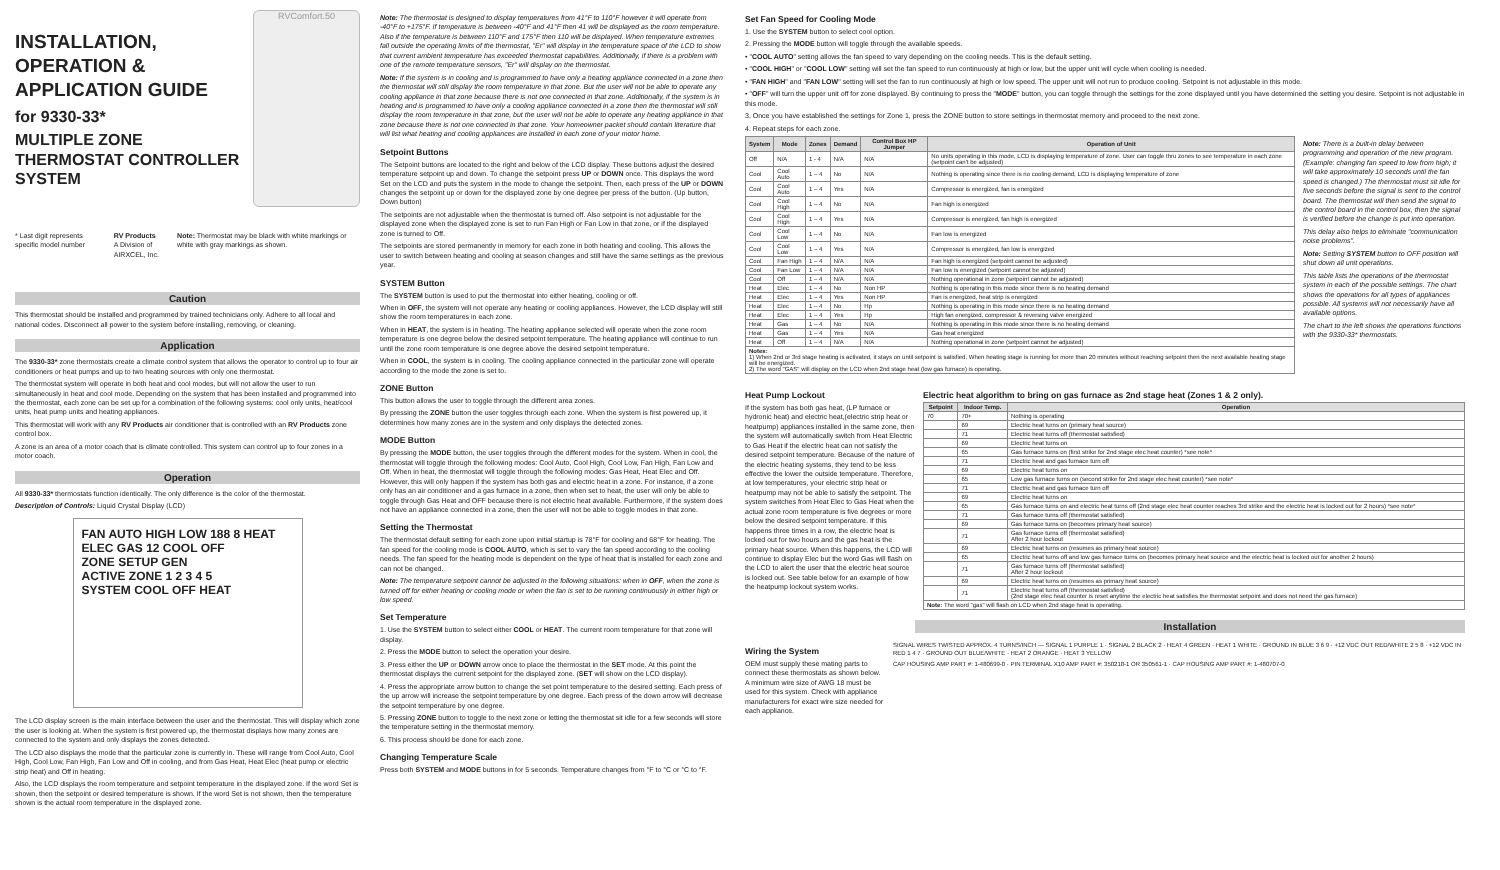RVComfort.50
INSTALLATION, OPERATION & APPLICATION GUIDE
for 9330-33*
MULTIPLE ZONE THERMOSTAT CONTROLLER SYSTEM
* Last digit represents specific model number
RV Products
A Division of AIRXCEL, Inc.
Note: Thermostat may be black with white markings or white with gray markings as shown.
Caution
This thermostat should be installed and programmed by trained technicians only. Adhere to all local and national codes. Disconnect all power to the system before installing, removing, or cleaning.
Application
The 9330-33* zone thermostats create a climate control system that allows the operator to control up to four air conditioners or heat pumps and up to two heating sources with only one thermostat.
The thermostat system will operate in both heat and cool modes, but will not allow the user to run simultaneously in heat and cool mode. Depending on the system that has been installed and programmed into the thermostat, each zone can be set up for a combination of the following systems: cool only units, heat/cool units, heat pump units and heating appliances.
This thermostat will work with any RV Products air conditioner that is controlled with an RV Products zone control box.
A zone is an area of a motor coach that is climate controlled. This system can control up to four zones in a motor coach.
Operation
All 9330-33* thermostats function identically. The only difference is the color of the thermostat.
Description of Controls: Liquid Crystal Display (LCD)
FAN AUTO HIGH LOW 188 8 HEAT ELEC GAS 12 COOL OFF
ZONE SETUP GEN
ACTIVE ZONE 1 2 3 4 5
SYSTEM COOL OFF HEAT
The LCD display screen is the main interface between the user and the thermostat. This will display which zone the user is looking at. When the system is first powered up, the thermostat displays how many zones are connected to the system and only displays the zones detected.
The LCD also displays the mode that the particular zone is currently in. These will range from Cool Auto, Cool High, Cool Low, Fan High, Fan Low and Off in cooling, and from Gas Heat, Heat Elec (heat pump or electric strip heat) and Off in heating.
Also, the LCD displays the room temperature and setpoint temperature in the displayed zone. If the word Set is shown, then the setpoint or desired temperature is shown. If the word Set is not shown, then the temperature shown is the actual room temperature in the displayed zone.
Note: The thermostat is designed to display temperatures from 41°F to 110°F however it will operate from -40°F to +175°F. If temperature is between -40°F and 41°F then 41 will be displayed as the room temperature. Also if the temperature is between 110°F and 175°F then 110 will be displayed. When temperature extremes fall outside the operating limits of the thermostat, "Er" will display in the temperature space of the LCD to show that current ambient temperature has exceeded thermostat capabilities. Additionally, if there is a problem with one of the remote temperature sensors, "Er" will display on the thermostat.
Note: If the system is in cooling and is programmed to have only a heating appliance connected in a zone then the thermostat will still display the room temperature in that zone. But the user will not be able to operate any cooling appliance in that zone because there is not one connected in that zone. Additionally, if the system is in heating and is programmed to have only a cooling appliance connected in a zone then the thermostat will still display the room temperature in that zone, but the user will not be able to operate any heating appliance in that zone because there is not one connected in that zone. Your homeowner packet should contain literature that will list what heating and cooling appliances are installed in each zone of your motor home.
Setpoint Buttons
The Setpoint buttons are located to the right and below of the LCD display. These buttons adjust the desired temperature setpoint up and down. To change the setpoint press UP or DOWN once. This displays the word Set on the LCD and puts the system in the mode to change the setpoint. Then, each press of the UP or DOWN changes the setpoint up or down for the displayed zone by one degree per press of the button. (Up button, Down button)
The setpoints are not adjustable when the thermostat is turned off. Also setpoint is not adjustable for the displayed zone when the displayed zone is set to run Fan High or Fan Low in that zone, or if the displayed zone is turned to Off.
The setpoints are stored permanently in memory for each zone in both heating and cooling. This allows the user to switch between heating and cooling at season changes and still have the same settings as the previous year.
SYSTEM Button
The SYSTEM button is used to put the thermostat into either heating, cooling or off.
When in OFF, the system will not operate any heating or cooling appliances. However, the LCD display will still show the room temperatures in each zone.
When in HEAT, the system is in heating. The heating appliance selected will operate when the zone room temperature is one degree below the desired setpoint temperature. The heating appliance will continue to run until the zone room temperature is one degree above the desired setpoint temperature.
When in COOL, the system is in cooling. The cooling appliance connected in the particular zone will operate according to the mode the zone is set to.
ZONE Button
This button allows the user to toggle through the different area zones.
By pressing the ZONE button the user toggles through each zone. When the system is first powered up, it determines how many zones are in the system and only displays the detected zones.
MODE Button
By pressing the MODE button, the user toggles through the different modes for the system. When in cool, the thermostat will toggle through the following modes: Cool Auto, Cool High, Cool Low, Fan High, Fan Low and Off. When in heat, the thermostat will toggle through the following modes: Gas Heat, Heat Elec and Off. However, this will only happen if the system has both gas and electric heat in a zone. For instance, if a zone only has an air conditioner and a gas furnace in a zone, then when set to heat, the user will only be able to toggle through Gas Heat and OFF because there is not electric heat available. Furthermore, if the system does not have an appliance connected in a zone, then the user will not be able to toggle modes in that zone.
Setting the Thermostat
The thermostat default setting for each zone upon initial startup is 78°F for cooling and 68°F for heating. The fan speed for the cooling mode is COOL AUTO, which is set to vary the fan speed according to the cooling needs. The fan speed for the heating mode is dependent on the type of heat that is installed for each zone and can not be changed.
Note: The temperature setpoint cannot be adjusted in the following situations: when in OFF, when the zone is turned off for either heating or cooling mode or when the fan is set to be running continuously in either high or low speed.
Set Temperature
1. Use the SYSTEM button to select either COOL or HEAT. The current room temperature for that zone will display.
2. Press the MODE button to select the operation your desire.
3. Press either the UP or DOWN arrow once to place the thermostat in the SET mode. At this point the thermostat displays the current setpoint for the displayed zone. (SET will show on the LCD display).
4. Press the appropriate arrow button to change the set point temperature to the desired setting. Each press of the up arrow will increase the setpoint temperature by one degree. Each press of the down arrow will decrease the setpoint temperature by one degree.
5. Pressing ZONE button to toggle to the next zone or letting the thermostat sit idle for a few seconds will store the temperature setting in the thermostat memory.
6. This process should be done for each zone.
Changing Temperature Scale
Press both SYSTEM and MODE buttons in for 5 seconds. Temperature changes from °F to °C or °C to °F.
Set Fan Speed for Cooling Mode
1. Use the SYSTEM button to select cool option.
2. Pressing the MODE button will toggle through the available speeds.
• "COOL AUTO" setting allows the fan speed to vary depending on the cooling needs. This is the default setting.
• "COOL HIGH" or "COOL LOW" setting will set the fan speed to run continuously at high or low, but the upper unit will cycle when cooling is needed.
• "FAN HIGH" and "FAN LOW" setting will set the fan to run continuously at high or low speed. The upper unit will not run to produce cooling. Setpoint is not adjustable in this mode.
• "OFF" will turn the upper unit off for zone displayed. By continuing to press the "MODE" button, you can toggle through the settings for the zone displayed until you have determined the setting you desire. Setpoint is not adjustable in this mode.
3. Once you have established the settings for Zone 1, press the ZONE button to store settings in thermostat memory and proceed to the next zone.
4. Repeat steps for each zone.
| System | Mode | Zones | Demand | Control Box HP Jumper | Operation of Unit |
| --- | --- | --- | --- | --- | --- |
| Off | N/A | 1 - 4 | N/A | N/A | No units operating in this mode, LCD is displaying temperature of zone. User can toggle thru zones to see temperature in each zone (setpoint can't be adjusted) |
| Cool | Cool Auto | 1 – 4 | No | N/A | Nothing is operating since there is no cooling demand, LCD is displaying temperature of zone |
| Cool | Cool Auto | 1 – 4 | Yes | N/A | Compressor is energized, fan is energized |
| Cool | Cool High | 1 – 4 | No | N/A | Fan high is energized |
| Cool | Cool High | 1 – 4 | Yes | N/A | Compressor is energized, fan high is energized |
| Cool | Cool Low | 1 – 4 | No | N/A | Fan low is energized |
| Cool | Cool Low | 1 – 4 | Yes | N/A | Compressor is energized, fan low is energized |
| Cool | Fan High | 1 – 4 | N/A | N/A | Fan high is energized (setpoint cannot be adjusted) |
| Cool | Fan Low | 1 – 4 | N/A | N/A | Fan low is energized (setpoint cannot be adjusted) |
| Cool | Off | 1 – 4 | N/A | N/A | Nothing operational in zone (setpoint cannot be adjusted) |
| Heat | Elec | 1 – 4 | No | Non HP | Nothing is operating in this mode since there is no heating demand |
| Heat | Elec | 1 – 4 | Yes | Non HP | Fan is energized, heat strip is energized |
| Heat | Elec | 1 – 4 | No | Hp | Nothing is operating in this mode since there is no heating demand |
| Heat | Elec | 1 – 4 | Yes | Hp | High fan energized, compressor & reversing valve energized |
| Heat | Gas | 1 – 4 | No | N/A | Nothing is operating in this mode since there is no heating demand |
| Heat | Gas | 1 – 4 | Yes | N/A | Gas heat energized |
| Heat | Off | 1 – 4 | N/A | N/A | Nothing operational in zone (setpoint cannot be adjusted) |
| Notes: 1) When 2nd or 3rd stage heating is activated, it stays on until setpoint is satisfied. When heating stage is running for more than 20 minutes without reaching setpoint then the next available heating stage will be energized. 2) The word "GAS" will display on the LCD when 2nd stage heat (low gas furnace) is operating. | | | | | |
Note: There is a built-in delay between programming and operation of the new program. (Example: changing fan speed to low from high; it will take approximately 10 seconds until the fan speed is changed.) The thermostat must sit idle for five seconds before the signal is sent to the control board. The thermostat will then send the signal to the control board in the control box, then the signal is verified before the change is put into operation.
This delay also helps to eliminate "communication noise problems".
Note: Setting SYSTEM button to OFF position will shut down all unit operations.
This table lists the operations of the thermostat system in each of the possible settings. The chart shows the operations for all types of appliances possible. All systems will not necessarily have all available options.
The chart to the left shows the operations functions with the 9330-33* thermostats.
Heat Pump Lockout
If the system has both gas heat, (LP furnace or hydronic heat) and electric heat,(electric strip heat or heatpump) appliances installed in the same zone, then the system will automatically switch from Heat Electric to Gas Heat if the electric heat can not satisfy the desired setpoint temperature. Because of the nature of the electric heating systems, they tend to be less effective the lower the outside temperature. Therefore, at low temperatures, your electric strip heat or heatpump may not be able to satisfy the setpoint. The system switches from Heat Elec to Gas Heat when the actual zone room temperature is five degrees or more below the desired setpoint temperature. If this happens three times in a row, the electric heat is locked out for two hours and the gas heat is the primary heat source. When this happens, the LCD will continue to display Elec but the word Gas will flash on the LCD to alert the user that the electric heat source is locked out. See table below for an example of how the heatpump lockout system works.
Electric heat algorithm to bring on gas furnace as 2nd stage heat (Zones 1 & 2 only).
| Setpoint | Indoor Temp. | Operation |
| --- | --- | --- |
| 70 | 70+ | Nothing is operating |
| | 69 | Electric heat turns on (primary heat source) |
| | 71 | Electric heat turns off (thermostat satisfied) |
| | 69 | Electric heat turns on |
| | 65 | Gas furnace turns on (first strike for 2nd stage elec heat counter) *see note* |
| | 71 | Electric heat and gas furnace turn off |
| | 69 | Electric heat turns on |
| | 65 | Low gas furnace turns on (second strike for 2nd stage elec heat counter) *see note* |
| | 71 | Electric heat and gas furnace turn off |
| | 69 | Electric heat turns on |
| | 65 | Gas furnace turns on and electric heat turns off (2nd stage elec heat counter reaches 3rd strike and the electric heat is locked out for 2 hours) *see note* |
| | 71 | Gas furnace turns off (thermostat satisfied) |
| | 69 | Gas furnace turns on (becomes primary heat source) |
| | 71 | Gas furnace turns off (thermostat satisfied) After 2 hour lockout |
| | 69 | Electric heat turns on (resumes as primary heat source) |
| | 65 | Electric heat turns off and low gas furnace turns on (becomes primary heat source and the electric heat is locked out for another 2 hours) |
| | 71 | Gas furnace turns off (thermostat satisfied) After 2 hour lockout |
| | 69 | Electric heat turns on (resumes as primary heat source) |
| | 71 | Electric heat turns off (thermostat satisfied) (2nd stage elec heat counter is reset anytime the electric heat satisfies the thermostat setpoint and does not need the gas furnace) |
| Note: The word "gas" will flash on LCD when 2nd stage heat is operating. | | |
Installation
Wiring the System
OEM must supply these mating parts to connect these thermostats as shown below. A minimum wire size of AWG 18 must be used for this system. Check with appliance manufacturers for exact wire size needed for each appliance.
SIGNAL WIRES TWISTED APPROX. 4 TURNS/INCH — SIGNAL 1 PURPLE 1 · SIGNAL 2 BLACK 2 · HEAT 4 GREEN · HEAT 1 WHITE · GROUND IN BLUE 3 6 9 · +12 VDC OUT RED/WHITE 2 5 8 · +12 VDC IN RED 1 4 7 · GROUND OUT BLUE/WHITE · HEAT 2 ORANGE · HEAT 3 YELLOW
CAP HOUSING AMP PART #: 1-480699-0 · PIN TERMINAL X10 AMP PART #: 350218-1 OR 350561-1 · CAP HOUSING AMP PART #: 1-480707-0